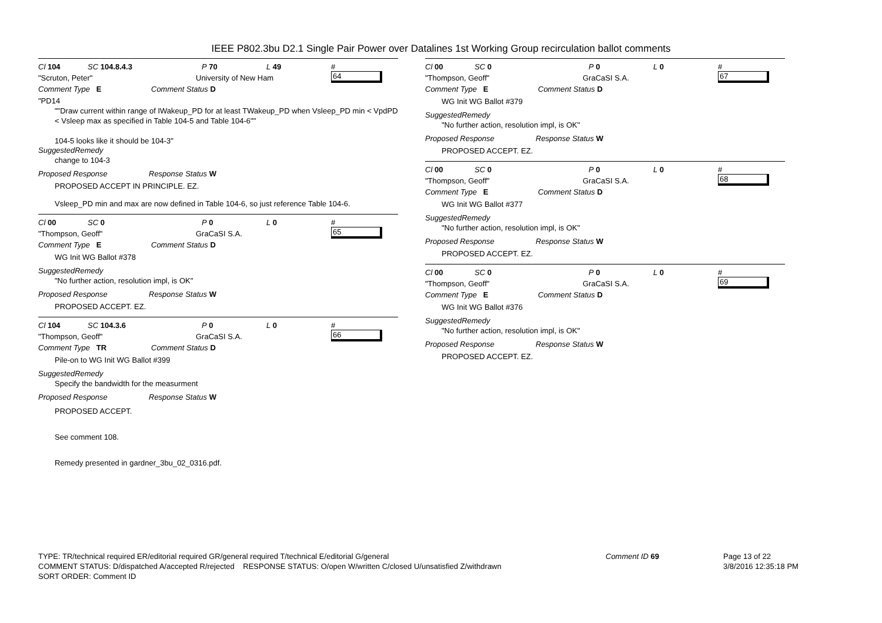IEEE P802.3bu D2.1 Single Pair Power over Datalines 1st Working Group recirculation ballot comments
Cl 104 SC 104.8.4.3 P 70 L 49 #
64
"Scruton, Peter" University of New Ham
Comment Type E Comment Status D
"PD14
""Draw current within range of IWakeup_PD for at least TWakeup_PD when Vsleep_PD min < VpdPD < Vsleep max as specified in Table 104-5 and Table 104-6""
104-5 looks like it should be 104-3"
SuggestedRemedy
change to 104-3
Proposed Response Response Status W
PROPOSED ACCEPT IN PRINCIPLE. EZ.
Vsleep_PD min and max are now defined in Table 104-6, so just reference Table 104-6.
Cl 00 SC 0 P 0 L 0 #
65
"Thompson, Geoff" GraCaSI S.A.
Comment Type E Comment Status D
WG Init WG Ballot #378
SuggestedRemedy
"No further action, resolution impl, is OK"
Proposed Response Response Status W
PROPOSED ACCEPT. EZ.
Cl 104 SC 104.3.6 P 0 L 0 #
66
"Thompson, Geoff" GraCaSI S.A.
Comment Type TR Comment Status D
Pile-on to WG Init WG Ballot #399
SuggestedRemedy
Specify the bandwidth for the measurment
Proposed Response Response Status W
PROPOSED ACCEPT.
See comment 108.
Remedy presented in gardner_3bu_02_0316.pdf.
Cl 00 SC 0 P 0 L 0 #
67
"Thompson, Geoff" GraCaSI S.A.
Comment Type E Comment Status D
WG Init WG Ballot #379
SuggestedRemedy
"No further action, resolution impl, is OK"
Proposed Response Response Status W
PROPOSED ACCEPT. EZ.
Cl 00 SC 0 P 0 L 0 #
68
"Thompson, Geoff" GraCaSI S.A.
Comment Type E Comment Status D
WG Init WG Ballot #377
SuggestedRemedy
"No further action, resolution impl, is OK"
Proposed Response Response Status W
PROPOSED ACCEPT. EZ.
Cl 00 SC 0 P 0 L 0 #
69
"Thompson, Geoff" GraCaSI S.A.
Comment Type E Comment Status D
WG Init WG Ballot #376
SuggestedRemedy
"No further action, resolution impl, is OK"
Proposed Response Response Status W
PROPOSED ACCEPT. EZ.
TYPE: TR/technical required ER/editorial required GR/general required T/technical E/editorial G/general
COMMENT STATUS: D/dispatched A/accepted R/rejected RESPONSE STATUS: O/open W/written C/closed U/unsatisfied Z/withdrawn
SORT ORDER: Comment ID
Comment ID 69 Page 13 of 22
3/8/2016 12:35:18 PM